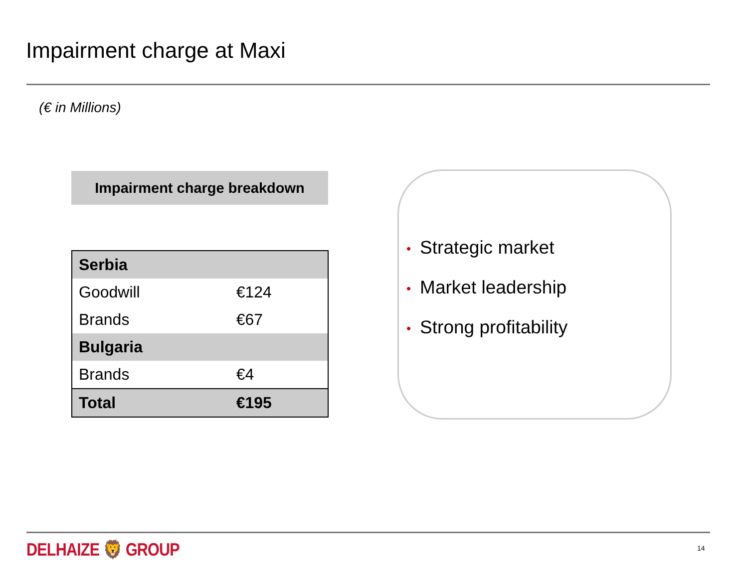Impairment charge at Maxi
(€ in Millions)
Impairment charge breakdown
| Serbia | |
| Goodwill | €124 |
| Brands | €67 |
| Bulgaria | |
| Brands | €4 |
| Total | €195 |
• Strategic market
• Market leadership
• Strong profitability
DELHAIZE 🦁 GROUP 14